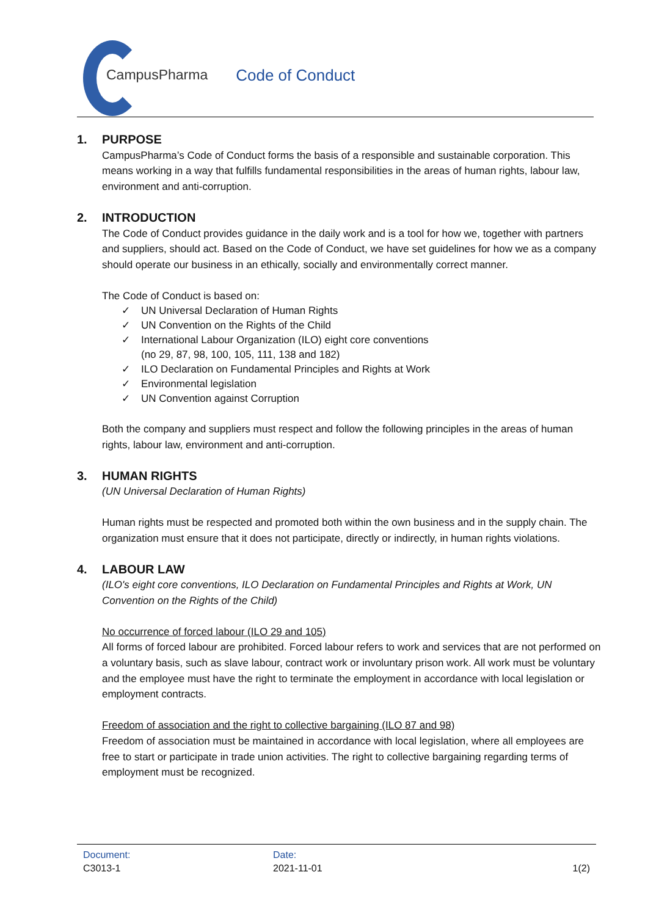CampusPharma Code of Conduct
1. PURPOSE
CampusPharma’s Code of Conduct forms the basis of a responsible and sustainable corporation. This means working in a way that fulfills fundamental responsibilities in the areas of human rights, labour law, environment and anti-corruption.
2. INTRODUCTION
The Code of Conduct provides guidance in the daily work and is a tool for how we, together with partners and suppliers, should act. Based on the Code of Conduct, we have set guidelines for how we as a company should operate our business in an ethically, socially and environmentally correct manner.
The Code of Conduct is based on:
✓ UN Universal Declaration of Human Rights
✓ UN Convention on the Rights of the Child
✓ International Labour Organization (ILO) eight core conventions
(no 29, 87, 98, 100, 105, 111, 138 and 182)
✓ ILO Declaration on Fundamental Principles and Rights at Work
✓ Environmental legislation
✓ UN Convention against Corruption
Both the company and suppliers must respect and follow the following principles in the areas of human rights, labour law, environment and anti-corruption.
3. HUMAN RIGHTS
(UN Universal Declaration of Human Rights)
Human rights must be respected and promoted both within the own business and in the supply chain. The organization must ensure that it does not participate, directly or indirectly, in human rights violations.
4. LABOUR LAW
(ILO's eight core conventions, ILO Declaration on Fundamental Principles and Rights at Work, UN Convention on the Rights of the Child)
No occurrence of forced labour (ILO 29 and 105)
All forms of forced labour are prohibited. Forced labour refers to work and services that are not performed on a voluntary basis, such as slave labour, contract work or involuntary prison work. All work must be voluntary and the employee must have the right to terminate the employment in accordance with local legislation or employment contracts.
Freedom of association and the right to collective bargaining (ILO 87 and 98)
Freedom of association must be maintained in accordance with local legislation, where all employees are free to start or participate in trade union activities. The right to collective bargaining regarding terms of employment must be recognized.
Document:
C3013-1
Date:
2021-11-01
1(2)